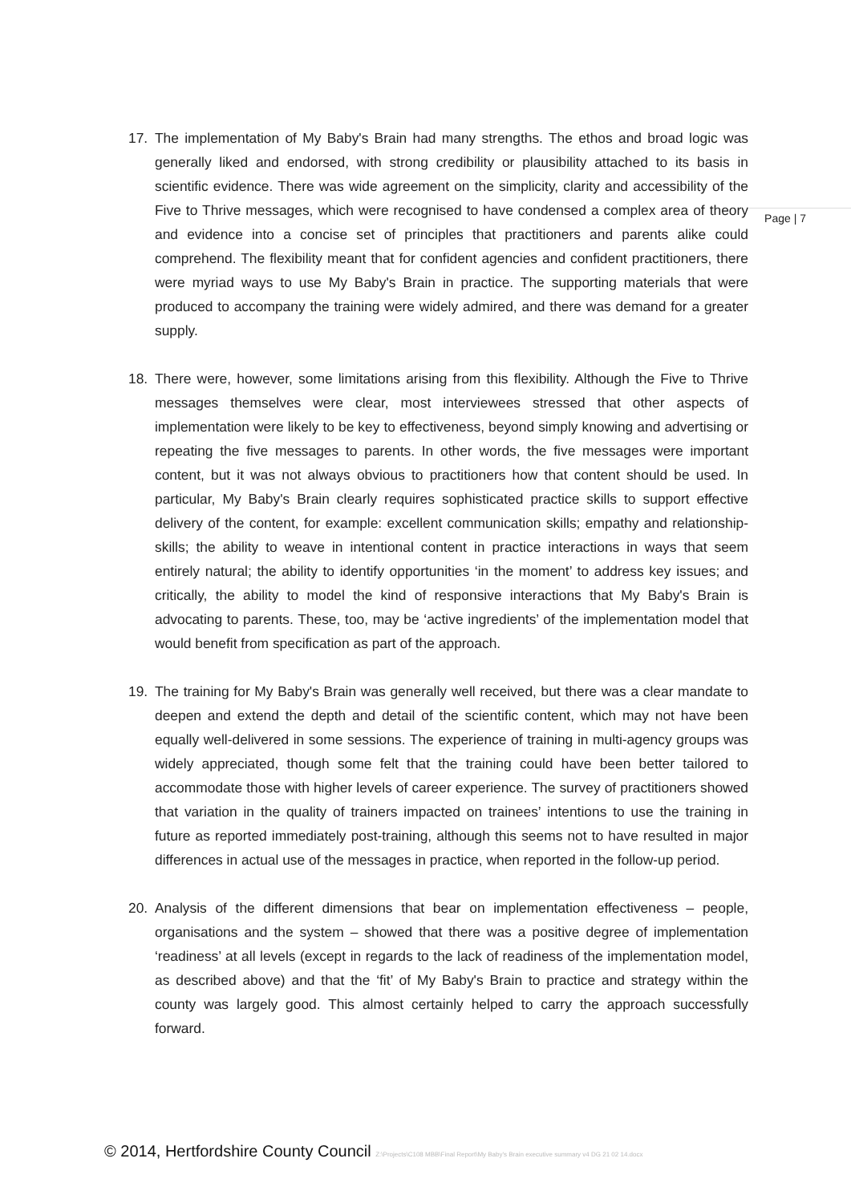17. The implementation of My Baby's Brain had many strengths. The ethos and broad logic was generally liked and endorsed, with strong credibility or plausibility attached to its basis in scientific evidence. There was wide agreement on the simplicity, clarity and accessibility of the Five to Thrive messages, which were recognised to have condensed a complex area of theory and evidence into a concise set of principles that practitioners and parents alike could comprehend. The flexibility meant that for confident agencies and confident practitioners, there were myriad ways to use My Baby's Brain in practice. The supporting materials that were produced to accompany the training were widely admired, and there was demand for a greater supply.
18. There were, however, some limitations arising from this flexibility. Although the Five to Thrive messages themselves were clear, most interviewees stressed that other aspects of implementation were likely to be key to effectiveness, beyond simply knowing and advertising or repeating the five messages to parents. In other words, the five messages were important content, but it was not always obvious to practitioners how that content should be used. In particular, My Baby's Brain clearly requires sophisticated practice skills to support effective delivery of the content, for example: excellent communication skills; empathy and relationship-skills; the ability to weave in intentional content in practice interactions in ways that seem entirely natural; the ability to identify opportunities ‘in the moment’ to address key issues; and critically, the ability to model the kind of responsive interactions that My Baby's Brain is advocating to parents. These, too, may be ‘active ingredients’ of the implementation model that would benefit from specification as part of the approach.
19. The training for My Baby's Brain was generally well received, but there was a clear mandate to deepen and extend the depth and detail of the scientific content, which may not have been equally well-delivered in some sessions. The experience of training in multi-agency groups was widely appreciated, though some felt that the training could have been better tailored to accommodate those with higher levels of career experience. The survey of practitioners showed that variation in the quality of trainers impacted on trainees’ intentions to use the training in future as reported immediately post-training, although this seems not to have resulted in major differences in actual use of the messages in practice, when reported in the follow-up period.
20. Analysis of the different dimensions that bear on implementation effectiveness – people, organisations and the system – showed that there was a positive degree of implementation ‘readiness’ at all levels (except in regards to the lack of readiness of the implementation model, as described above) and that the ‘fit’ of My Baby's Brain to practice and strategy within the county was largely good. This almost certainly helped to carry the approach successfully forward.
Page | 7
© 2014, Hertfordshire County Council Z:\Projects\C108 MBB\Final Report\My Baby's Brain executive summary v4 DG 21 02 14.docx